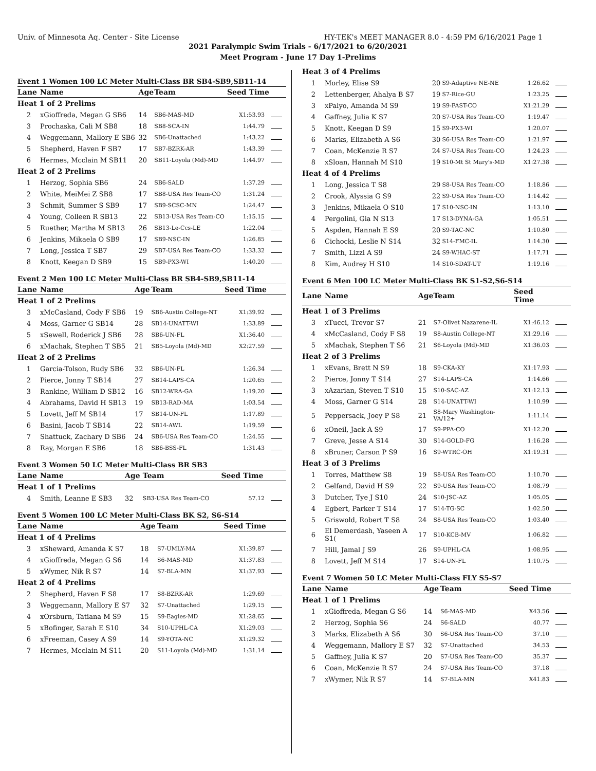Univ. of Minnesota Aq. Center - Site License HY-TEK's MEET MANAGER 8.0 - 4:59 PM 6/16/2021 Page 1
2021 Paralympic Swim Trials - 6/17/2021 to 6/20/2021
Meet Program - June 17 Day 1-Prelims
Event 1 Women 100 LC Meter Multi-Class BR SB4-SB9,SB11-14
| Lane | Name | Age | Team | Seed Time | |
| --- | --- | --- | --- | --- | --- |
| Heat 1 of 2 Prelims | | | | | |
| 2 | xGioffreda, Megan G SB6 | 14 | SB6-MAS-MD | X1:53.93 | |
| 3 | Prochaska, Cali M SB8 | 18 | SB8-SCA-IN | 1:44.79 | |
| 4 | Weggemann, Mallory E SB6 | 32 | SB6-Unattached | 1:43.22 | |
| 5 | Shepherd, Haven F SB7 | 17 | SB7-BZRK-AR | 1:43.39 | |
| 6 | Hermes, Mcclain M SB11 | 20 | SB11-Loyola (Md)-MD | 1:44.97 | |
| Heat 2 of 2 Prelims | | | | | |
| 1 | Herzog, Sophia SB6 | 24 | SB6-SALD | 1:37.29 | |
| 2 | White, MeiMei Z SB8 | 17 | SB8-USA Res Team-CO | 1:31.24 | |
| 3 | Schmit, Summer S SB9 | 17 | SB9-SCSC-MN | 1:24.47 | |
| 4 | Young, Colleen R SB13 | 22 | SB13-USA Res Team-CO | 1:15.15 | |
| 5 | Ruether, Martha M SB13 | 26 | SB13-Le-Ccs-LE | 1:22.04 | |
| 6 | Jenkins, Mikaela O SB9 | 17 | SB9-NSC-IN | 1:26.85 | |
| 7 | Long, Jessica T SB7 | 29 | SB7-USA Res Team-CO | 1:33.32 | |
| 8 | Knott, Keegan D SB9 | 15 | SB9-PX3-WI | 1:40.20 | |
Event 2 Men 100 LC Meter Multi-Class BR SB4-SB9,SB11-14
| Lane | Name | Age | Team | Seed Time | |
| --- | --- | --- | --- | --- | --- |
| Heat 1 of 2 Prelims | | | | | |
| 3 | xMcCasland, Cody F SB6 | 19 | SB6-Austin College-NT | X1:39.92 | |
| 4 | Moss, Garner G SB14 | 28 | SB14-UNATT-WI | 1:33.89 | |
| 5 | xSewell, Roderick J SB6 | 28 | SB6-UN-FL | X1:36.40 | |
| 6 | xMachak, Stephen T SB5 | 21 | SB5-Loyola (Md)-MD | X2:27.59 | |
| Heat 2 of 2 Prelims | | | | | |
| 1 | Garcia-Tolson, Rudy SB6 | 32 | SB6-UN-FL | 1:26.34 | |
| 2 | Pierce, Jonny T SB14 | 27 | SB14-LAPS-CA | 1:20.65 | |
| 3 | Rankine, William D SB12 | 16 | SB12-WRA-GA | 1:19.20 | |
| 4 | Abrahams, David H SB13 | 19 | SB13-RAD-MA | 1:03.54 | |
| 5 | Lovett, Jeff M SB14 | 17 | SB14-UN-FL | 1:17.89 | |
| 6 | Basini, Jacob T SB14 | 22 | SB14-AWL | 1:19.59 | |
| 7 | Shattuck, Zachary D SB6 | 24 | SB6-USA Res Team-CO | 1:24.55 | |
| 8 | Ray, Morgan E SB6 | 18 | SB6-BSS-FL | 1:31.43 | |
Event 3 Women 50 LC Meter Multi-Class BR SB3
| Lane | Name | Age | Team | Seed Time | |
| --- | --- | --- | --- | --- | --- |
| Heat 1 of 1 Prelims | | | | | |
| 4 | Smith, Leanne E SB3 | 32 | SB3-USA Res Team-CO | 57.12 | |
Event 5 Women 100 LC Meter Multi-Class BK S2, S6-S14
| Lane | Name | Age | Team | Seed Time | |
| --- | --- | --- | --- | --- | --- |
| Heat 1 of 4 Prelims | | | | | |
| 3 | xSheward, Amanda K S7 | 18 | S7-UMLY-MA | X1:39.87 | |
| 4 | xGioffreda, Megan G S6 | 14 | S6-MAS-MD | X1:37.83 | |
| 5 | xWymer, Nik R S7 | 14 | S7-BLA-MN | X1:37.93 | |
| Heat 2 of 4 Prelims | | | | | |
| 2 | Shepherd, Haven F S8 | 17 | S8-BZRK-AR | 1:29.69 | |
| 3 | Weggemann, Mallory E S7 | 32 | S7-Unattached | 1:29.15 | |
| 4 | xOrsburn, Tatiana M S9 | 15 | S9-Eagles-MD | X1:28.65 | |
| 5 | xBofinger, Sarah E S10 | 34 | S10-UPHL-CA | X1:29.03 | |
| 6 | xFreeman, Casey A S9 | 14 | S9-YOTA-NC | X1:29.32 | |
| 7 | Hermes, Mcclain M S11 | 20 | S11-Loyola (Md)-MD | 1:31.14 | |
| Heat 3 of 4 Prelims | | | | | |
| 1 | Morley, Elise S9 | 20 | S9-Adaptive NE-NE | 1:26.62 | |
| 2 | Lettenberger, Ahalya B S7 | 19 | S7-Rice-GU | 1:23.25 | |
| 3 | xPalyo, Amanda M S9 | 19 | S9-FAST-CO | X1:21.29 | |
| 4 | Gaffney, Julia K S7 | 20 | S7-USA Res Team-CO | 1:19.47 | |
| 5 | Knott, Keegan D S9 | 15 | S9-PX3-WI | 1:20.07 | |
| 6 | Marks, Elizabeth A S6 | 30 | S6-USA Res Team-CO | 1:21.97 | |
| 7 | Coan, McKenzie R S7 | 24 | S7-USA Res Team-CO | 1:24.23 | |
| 8 | xSloan, Hannah M S10 | 19 | S10-Mt St Mary's-MD | X1:27.38 | |
| Heat 4 of 4 Prelims | | | | | |
| 1 | Long, Jessica T S8 | 29 | S8-USA Res Team-CO | 1:18.86 | |
| 2 | Crook, Alyssia G S9 | 22 | S9-USA Res Team-CO | 1:14.42 | |
| 3 | Jenkins, Mikaela O S10 | 17 | S10-NSC-IN | 1:13.10 | |
| 4 | Pergolini, Gia N S13 | 17 | S13-DYNA-GA | 1:05.51 | |
| 5 | Aspden, Hannah E S9 | 20 | S9-TAC-NC | 1:10.80 | |
| 6 | Cichocki, Leslie N S14 | 32 | S14-FMC-IL | 1:14.30 | |
| 7 | Smith, Lizzi A S9 | 24 | S9-WHAC-ST | 1:17.71 | |
| 8 | Kim, Audrey H S10 | 14 | S10-SDAT-UT | 1:19.16 | |
Event 6 Men 100 LC Meter Multi-Class BK S1-S2,S6-S14
| Lane | Name | Age | Team | Seed Time | |
| --- | --- | --- | --- | --- | --- |
| Heat 1 of 3 Prelims | | | | | |
| 3 | xTucci, Trevor S7 | 21 | S7-Olivet Nazarene-IL | X1:46.12 | |
| 4 | xMcCasland, Cody F S8 | 19 | S8-Austin College-NT | X1:29.16 | |
| 5 | xMachak, Stephen T S6 | 21 | S6-Loyola (Md)-MD | X1:36.03 | |
| Heat 2 of 3 Prelims | | | | | |
| 1 | xEvans, Brett N S9 | 18 | S9-CKA-KY | X1:17.93 | |
| 2 | Pierce, Jonny T S14 | 27 | S14-LAPS-CA | 1:14.66 | |
| 3 | xAzarian, Steven T S10 | 15 | S10-SAC-AZ | X1:12.13 | |
| 4 | Moss, Garner G S14 | 28 | S14-UNATT-WI | 1:10.99 | |
| 5 | Peppersack, Joey P S8 | 21 | S8-Mary Washington-VA/12+ | 1:11.14 | |
| 6 | xOneil, Jack A S9 | 17 | S9-PPA-CO | X1:12.20 | |
| 7 | Greve, Jesse A S14 | 30 | S14-GOLD-FG | 1:16.28 | |
| 8 | xBruner, Carson P S9 | 16 | S9-WTRC-OH | X1:19.31 | |
| Heat 3 of 3 Prelims | | | | | |
| 1 | Torres, Matthew S8 | 19 | S8-USA Res Team-CO | 1:10.70 | |
| 2 | Gelfand, David H S9 | 22 | S9-USA Res Team-CO | 1:08.79 | |
| 3 | Dutcher, Tye J S10 | 24 | S10-JSC-AZ | 1:05.05 | |
| 4 | Egbert, Parker T S14 | 17 | S14-TG-SC | 1:02.50 | |
| 5 | Griswold, Robert T S8 | 24 | S8-USA Res Team-CO | 1:03.40 | |
| 6 | El Demerdash, Yaseen A S1( | 17 | S10-KCB-MV | 1:06.82 | |
| 7 | Hill, Jamal J S9 | 26 | S9-UPHL-CA | 1:08.95 | |
| 8 | Lovett, Jeff M S14 | 17 | S14-UN-FL | 1:10.75 | |
Event 7 Women 50 LC Meter Multi-Class FLY S5-S7
| Lane | Name | Age | Team | Seed Time | |
| --- | --- | --- | --- | --- | --- |
| Heat 1 of 1 Prelims | | | | | |
| 1 | xGioffreda, Megan G S6 | 14 | S6-MAS-MD | X43.56 | |
| 2 | Herzog, Sophia S6 | 24 | S6-SALD | 40.77 | |
| 3 | Marks, Elizabeth A S6 | 30 | S6-USA Res Team-CO | 37.10 | |
| 4 | Weggemann, Mallory E S7 | 32 | S7-Unattached | 34.53 | |
| 5 | Gaffney, Julia K S7 | 20 | S7-USA Res Team-CO | 35.37 | |
| 6 | Coan, McKenzie R S7 | 24 | S7-USA Res Team-CO | 37.18 | |
| 7 | xWymer, Nik R S7 | 14 | S7-BLA-MN | X41.83 | |